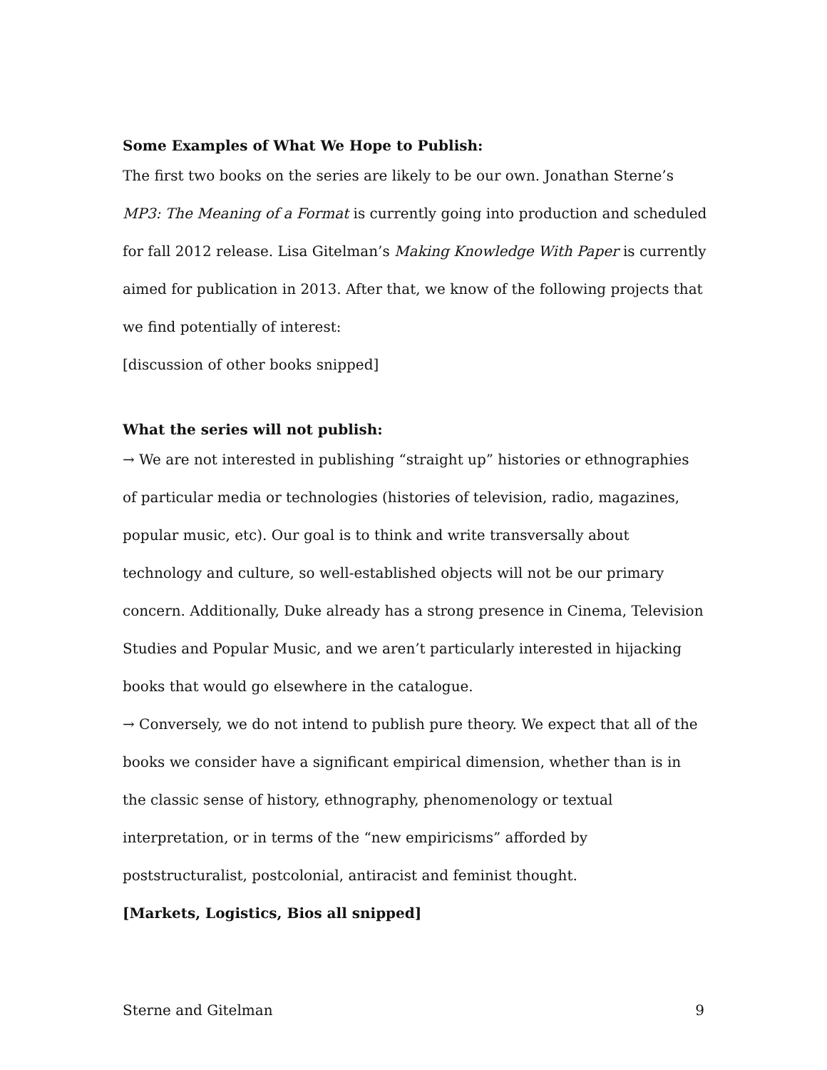Some Examples of What We Hope to Publish:
The first two books on the series are likely to be our own. Jonathan Sterne’s MP3: The Meaning of a Format is currently going into production and scheduled for fall 2012 release. Lisa Gitelman’s Making Knowledge With Paper is currently aimed for publication in 2013. After that, we know of the following projects that we find potentially of interest:
[discussion of other books snipped]
What the series will not publish:
→ We are not interested in publishing “straight up” histories or ethnographies of particular media or technologies (histories of television, radio, magazines, popular music, etc). Our goal is to think and write transversally about technology and culture, so well-established objects will not be our primary concern. Additionally, Duke already has a strong presence in Cinema, Television Studies and Popular Music, and we aren’t particularly interested in hijacking books that would go elsewhere in the catalogue.
→ Conversely, we do not intend to publish pure theory. We expect that all of the books we consider have a significant empirical dimension, whether than is in the classic sense of history, ethnography, phenomenology or textual interpretation, or in terms of the “new empiricisms” afforded by poststructuralist, postcolonial, antiracist and feminist thought.
[Markets, Logistics, Bios all snipped]
Sterne and Gitelman 9